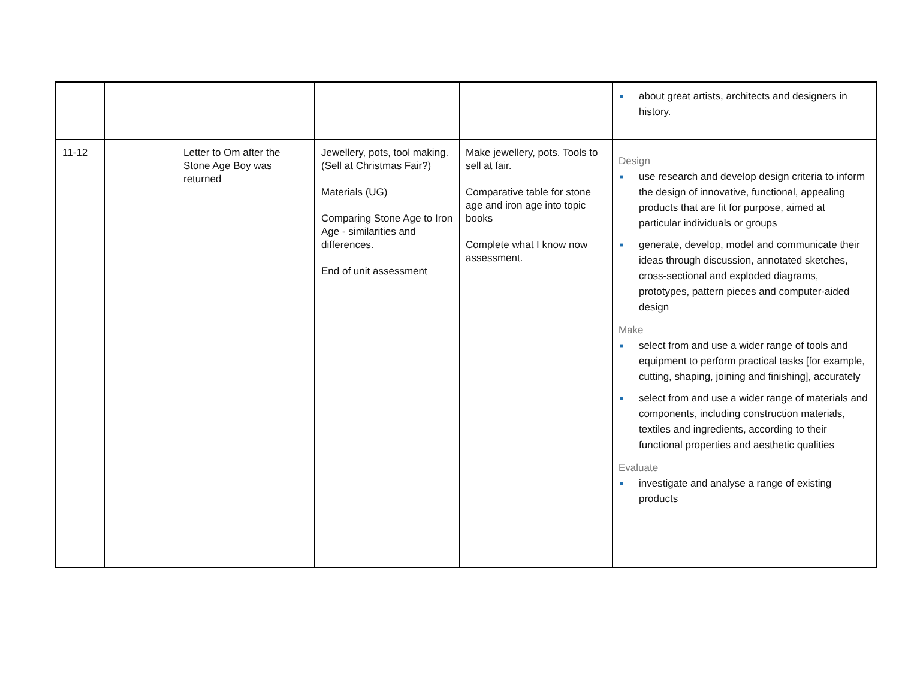| | | | | | ■ about great artists, architects and designers in history. |
| 11-12 | | Letter to Om after the Stone Age Boy was returned | Jewellery, pots, tool making. (Sell at Christmas Fair?) Materials (UG) Comparing Stone Age to Iron Age - similarities and differences. End of unit assessment | Make jewellery, pots. Tools to sell at fair. Comparative table for stone age and iron age into topic books Complete what I know now assessment. | Design ■ use research and develop design criteria to inform the design of innovative, functional, appealing products that are fit for purpose, aimed at particular individuals or groups ■ generate, develop, model and communicate their ideas through discussion, annotated sketches, cross-sectional and exploded diagrams, prototypes, pattern pieces and computer-aided design Make ■ select from and use a wider range of tools and equipment to perform practical tasks [for example, cutting, shaping, joining and finishing], accurately ■ select from and use a wider range of materials and components, including construction materials, textiles and ingredients, according to their functional properties and aesthetic qualities Evaluate ■ investigate and analyse a range of existing products |